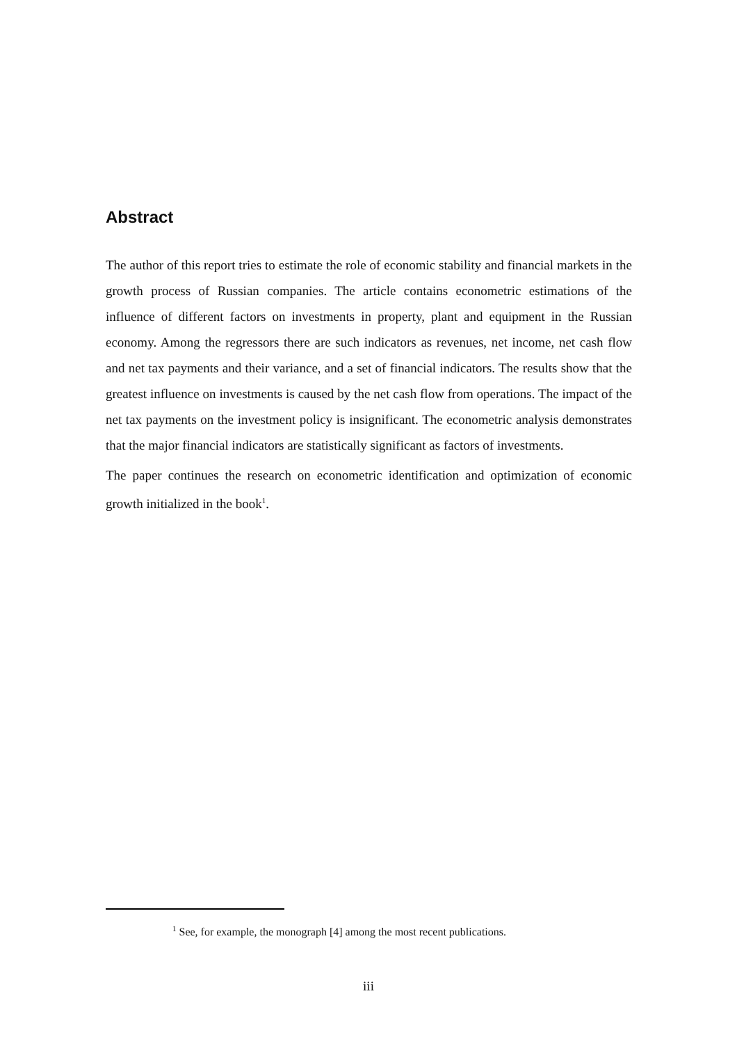Abstract
The author of this report tries to estimate the role of economic stability and financial markets in the growth process of Russian companies. The article contains econometric estimations of the influence of different factors on investments in property, plant and equipment in the Russian economy. Among the regressors there are such indicators as revenues, net income, net cash flow and net tax payments and their variance, and a set of financial indicators. The results show that the greatest influence on investments is caused by the net cash flow from operations. The impact of the net tax payments on the investment policy is insignificant. The econometric analysis demonstrates that the major financial indicators are statistically significant as factors of investments.
The paper continues the research on econometric identification and optimization of economic growth initialized in the book<sup>1</sup>.
<sup>1</sup> See, for example, the monograph [4] among the most recent publications.
iii